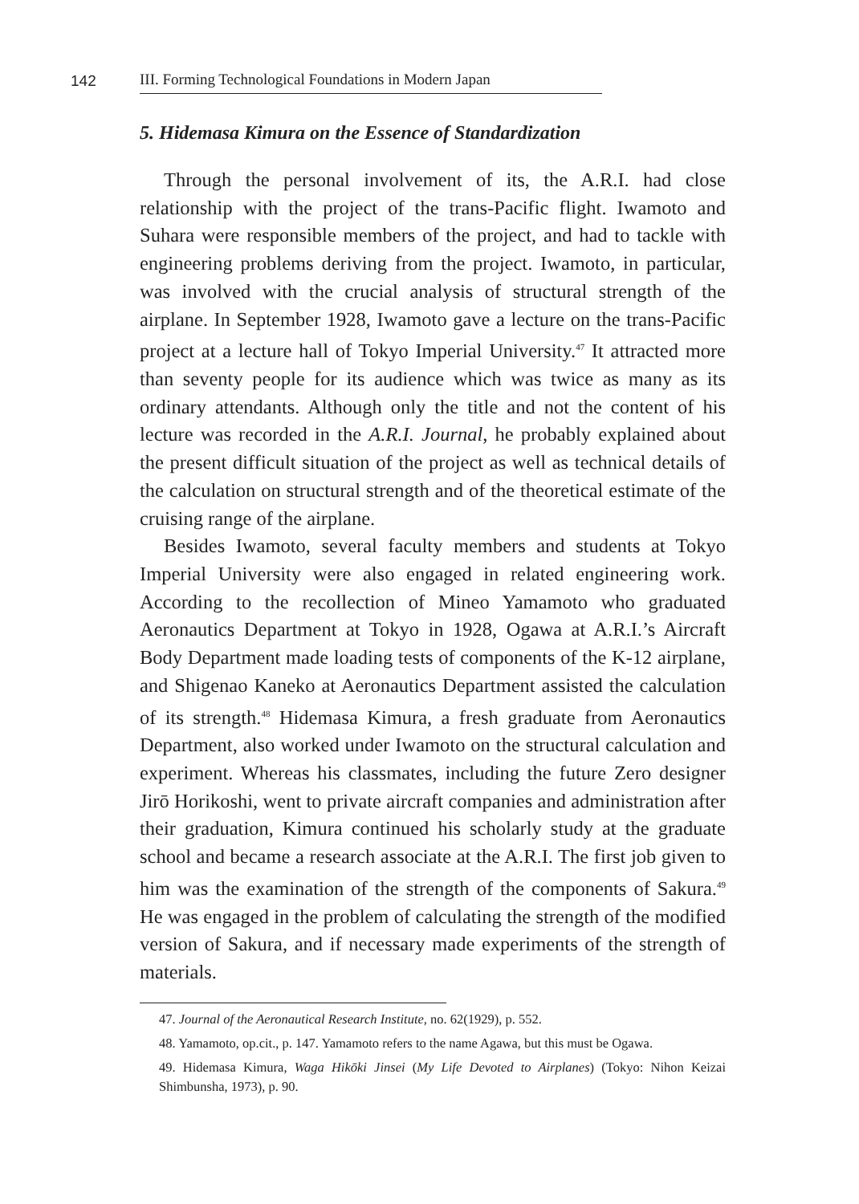142
III. Forming Technological Foundations in Modern Japan
5. Hidemasa Kimura on the Essence of Standardization
Through the personal involvement of its, the A.R.I. had close relationship with the project of the trans-Pacific flight. Iwamoto and Suhara were responsible members of the project, and had to tackle with engineering problems deriving from the project. Iwamoto, in particular, was involved with the crucial analysis of structural strength of the airplane. In September 1928, Iwamoto gave a lecture on the trans-Pacific project at a lecture hall of Tokyo Imperial University.<sup>47</sup> It attracted more than seventy people for its audience which was twice as many as its ordinary attendants. Although only the title and not the content of his lecture was recorded in the A.R.I. Journal, he probably explained about the present difficult situation of the project as well as technical details of the calculation on structural strength and of the theoretical estimate of the cruising range of the airplane.
Besides Iwamoto, several faculty members and students at Tokyo Imperial University were also engaged in related engineering work. According to the recollection of Mineo Yamamoto who graduated Aeronautics Department at Tokyo in 1928, Ogawa at A.R.I.’s Aircraft Body Department made loading tests of components of the K-12 airplane, and Shigenao Kaneko at Aeronautics Department assisted the calculation of its strength.<sup>48</sup> Hidemasa Kimura, a fresh graduate from Aeronautics Department, also worked under Iwamoto on the structural calculation and experiment. Whereas his classmates, including the future Zero designer Jirō Horikoshi, went to private aircraft companies and administration after their graduation, Kimura continued his scholarly study at the graduate school and became a research associate at the A.R.I. The first job given to him was the examination of the strength of the components of Sakura.<sup>49</sup> He was engaged in the problem of calculating the strength of the modified version of Sakura, and if necessary made experiments of the strength of materials.
47. Journal of the Aeronautical Research Institute, no. 62(1929), p. 552.
48. Yamamoto, op.cit., p. 147. Yamamoto refers to the name Agawa, but this must be Ogawa.
49. Hidemasa Kimura, Waga Hikōki Jinsei (My Life Devoted to Airplanes) (Tokyo: Nihon Keizai Shimbunsha, 1973), p. 90.